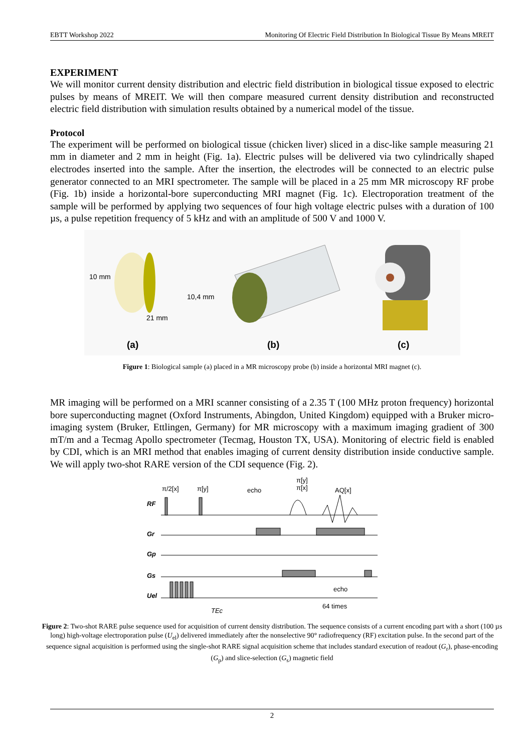EBTT Workshop 2022 Monitoring Of Electric Field Distribution In Biological Tissue By Means MREIT
EXPERIMENT
We will monitor current density distribution and electric field distribution in biological tissue exposed to electric pulses by means of MREIT. We will then compare measured current density distribution and reconstructed electric field distribution with simulation results obtained by a numerical model of the tissue.
Protocol
The experiment will be performed on biological tissue (chicken liver) sliced in a disc-like sample measuring 21 mm in diameter and 2 mm in height (Fig. 1a). Electric pulses will be delivered via two cylindrically shaped electrodes inserted into the sample. After the insertion, the electrodes will be connected to an electric pulse generator connected to an MRI spectrometer. The sample will be placed in a 25 mm MR microscopy RF probe (Fig. 1b) inside a horizontal-bore superconducting MRI magnet (Fig. 1c). Electroporation treatment of the sample will be performed by applying two sequences of four high voltage electric pulses with a duration of 100 µs, a pulse repetition frequency of 5 kHz and with an amplitude of 500 V and 1000 V.
10 mm
21 mm
10,4 mm
(a)
(b)
(c)
Figure 1: Biological sample (a) placed in a MR microscopy probe (b) inside a horizontal MRI magnet (c).
MR imaging will be performed on a MRI scanner consisting of a 2.35 T (100 MHz proton frequency) horizontal bore superconducting magnet (Oxford Instruments, Abingdon, United Kingdom) equipped with a Bruker micro-imaging system (Bruker, Ettlingen, Germany) for MR microscopy with a maximum imaging gradient of 300 mT/m and a Tecmag Apollo spectrometer (Tecmag, Houston TX, USA). Monitoring of electric field is enabled by CDI, which is an MRI method that enables imaging of current density distribution inside conductive sample. We will apply two-shot RARE version of the CDI sequence (Fig. 2).
π/2[x]
π[y]
echo
π[y]
π[x]
AQ[x]
RF
Gr
Gp
Gs
Uel
echo
64 times
TEc
Figure 2: Two-shot RARE pulse sequence used for acquisition of current density distribution. The sequence consists of a current encoding part with a short (100 µs long) high-voltage electroporation pulse (U<sub>el</sub>) delivered immediately after the nonselective 90° radiofrequency (RF) excitation pulse. In the second part of the sequence signal acquisition is performed using the single-shot RARE signal acquisition scheme that includes standard execution of readout (G<sub>r</sub>), phase-encoding (G<sub>p</sub>) and slice-selection (G<sub>s</sub>) magnetic field
2